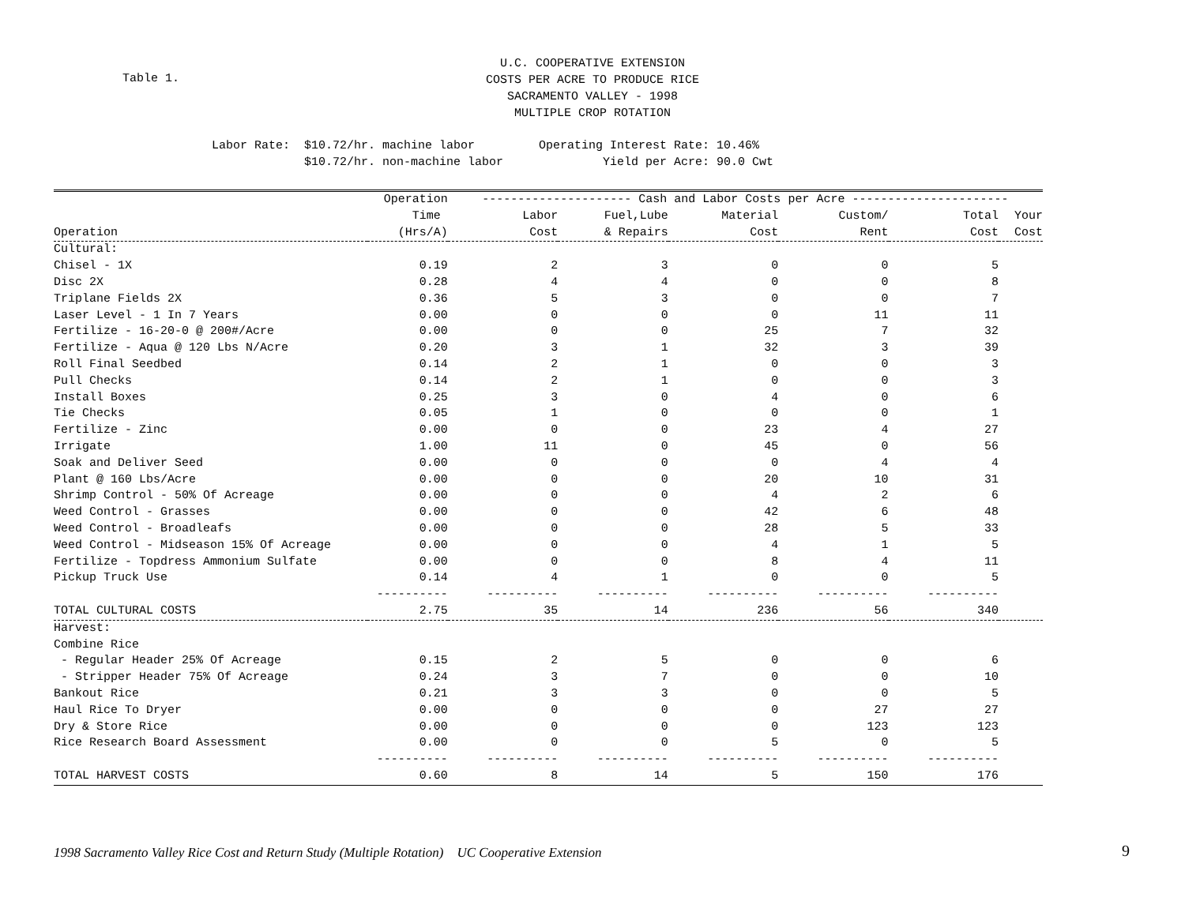Table 1.
U.C. COOPERATIVE EXTENSION
COSTS PER ACRE TO PRODUCE RICE
SACRAMENTO VALLEY - 1998
MULTIPLE CROP ROTATION
Labor Rate: $10.72/hr. machine labor Operating Interest Rate: 10.46% $10.72/hr. non-machine labor Yield per Acre: 90.0 Cwt
| | Operation | --------------------- Cash and Labor Costs per Acre ---------------------- | | | | | |
| --- | --- | --- | --- | --- | --- | --- | --- |
| | Time | Labor | Fuel,Lube | Material | Custom/ | Total | Your |
| Operation | (Hrs/A) | Cost | & Repairs | Cost | Rent | Cost | Cost |
| Cultural: | | | | | | | |
| Chisel - 1X | 0.19 | 2 | 3 | 0 | 0 | 5 | |
| Disc 2X | 0.28 | 4 | 4 | 0 | 0 | 8 | |
| Triplane Fields 2X | 0.36 | 5 | 3 | 0 | 0 | 7 | |
| Laser Level - 1 In 7 Years | 0.00 | 0 | 0 | 0 | 11 | 11 | |
| Fertilize - 16-20-0 @ 200#/Acre | 0.00 | 0 | 0 | 25 | 7 | 32 | |
| Fertilize - Aqua @ 120 Lbs N/Acre | 0.20 | 3 | 1 | 32 | 3 | 39 | |
| Roll Final Seedbed | 0.14 | 2 | 1 | 0 | 0 | 3 | |
| Pull Checks | 0.14 | 2 | 1 | 0 | 0 | 3 | |
| Install Boxes | 0.25 | 3 | 0 | 4 | 0 | 6 | |
| Tie Checks | 0.05 | 1 | 0 | 0 | 0 | 1 | |
| Fertilize - Zinc | 0.00 | 0 | 0 | 23 | 4 | 27 | |
| Irrigate | 1.00 | 11 | 0 | 45 | 0 | 56 | |
| Soak and Deliver Seed | 0.00 | 0 | 0 | 0 | 4 | 4 | |
| Plant @ 160 Lbs/Acre | 0.00 | 0 | 0 | 20 | 10 | 31 | |
| Shrimp Control - 50% Of Acreage | 0.00 | 0 | 0 | 4 | 2 | 6 | |
| Weed Control - Grasses | 0.00 | 0 | 0 | 42 | 6 | 48 | |
| Weed Control - Broadleafs | 0.00 | 0 | 0 | 28 | 5 | 33 | |
| Weed Control - Midseason 15% Of Acreage | 0.00 | 0 | 0 | 4 | 1 | 5 | |
| Fertilize - Topdress Ammonium Sulfate | 0.00 | 0 | 0 | 8 | 4 | 11 | |
| Pickup Truck Use | 0.14 | 4 | 1 | 0 | 0 | 5 | |
| | ---------- | ---------- | ---------- | ---------- | ---------- | ---------- | |
| TOTAL CULTURAL COSTS | 2.75 | 35 | 14 | 236 | 56 | 340 | |
| Harvest: | | | | | | | |
| Combine Rice | | | | | | | |
| - Regular Header 25% Of Acreage | 0.15 | 2 | 5 | 0 | 0 | 6 | |
| - Stripper Header 75% Of Acreage | 0.24 | 3 | 7 | 0 | 0 | 10 | |
| Bankout Rice | 0.21 | 3 | 3 | 0 | 0 | 5 | |
| Haul Rice To Dryer | 0.00 | 0 | 0 | 0 | 27 | 27 | |
| Dry & Store Rice | 0.00 | 0 | 0 | 0 | 123 | 123 | |
| Rice Research Board Assessment | 0.00 | 0 | 0 | 5 | 0 | 5 | |
| | ---------- | ---------- | ---------- | ---------- | ---------- | ---------- | |
| TOTAL HARVEST COSTS | 0.60 | 8 | 14 | 5 | 150 | 176 | |
1998 Sacramento Valley Rice Cost and Return Study (Multiple Rotation) UC Cooperative Extension
9